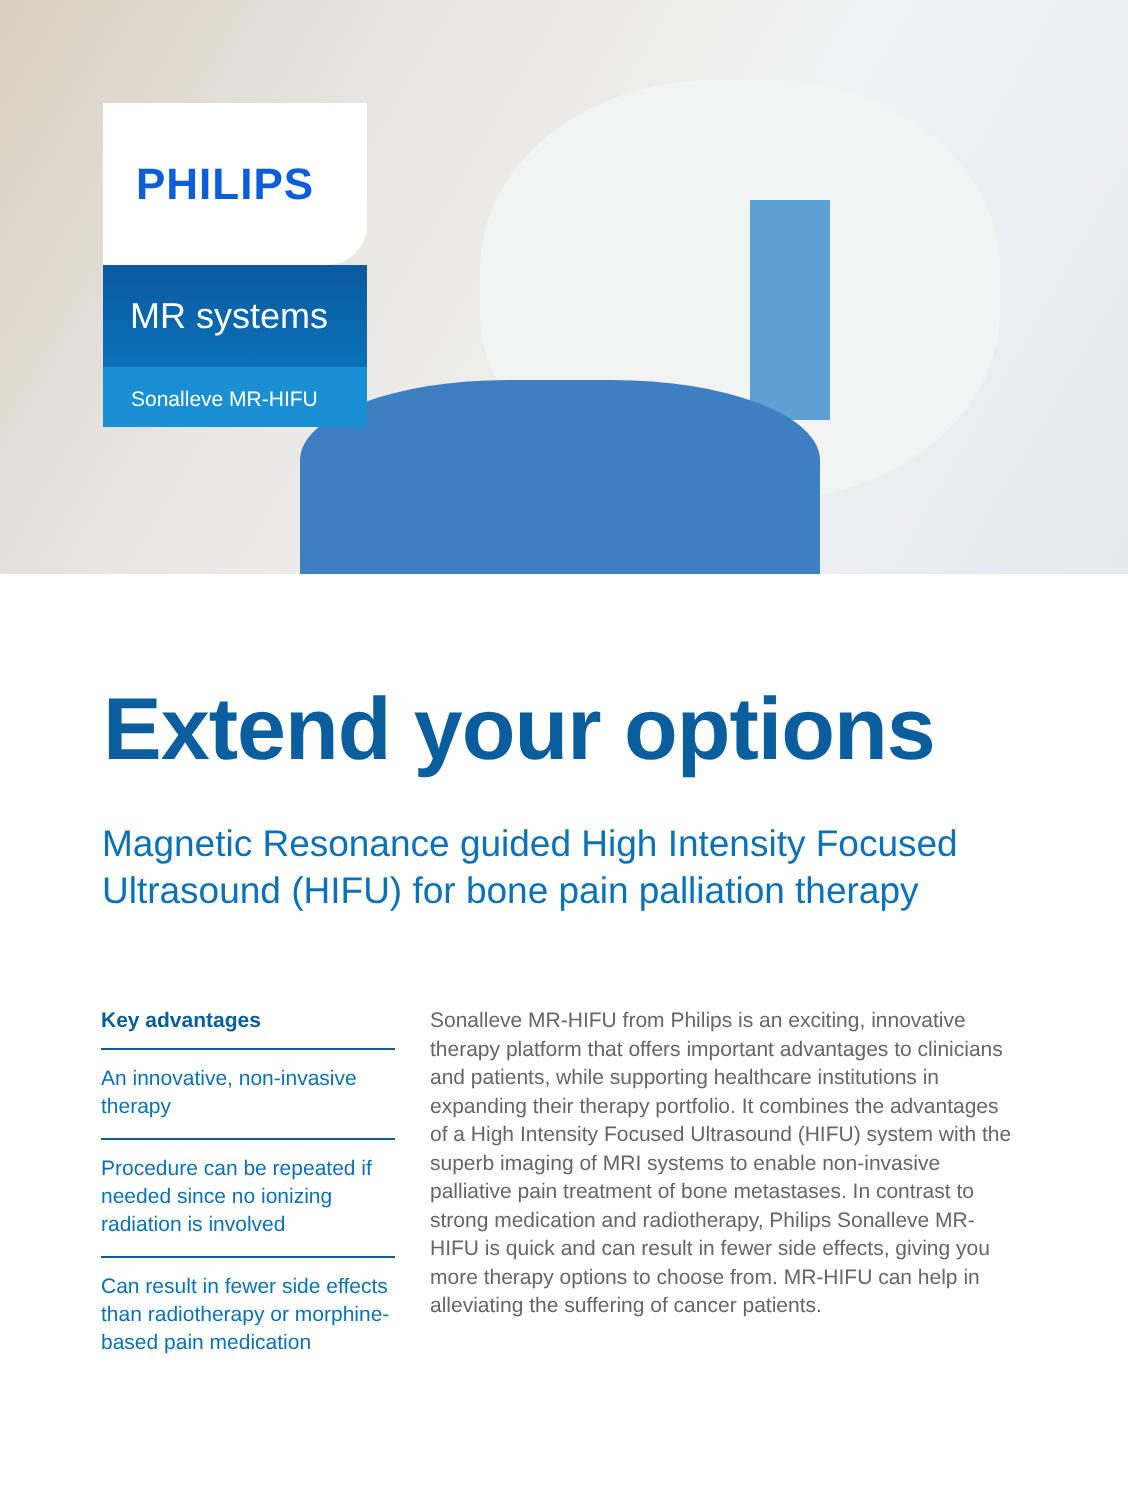PHILIPS
MR systems
Sonalleve MR-HIFU
Extend your options
Magnetic Resonance guided High Intensity Focused
Ultrasound (HIFU) for bone pain palliation therapy
Key advantages
An innovative, non-invasive therapy
Procedure can be repeated if needed since no ionizing radiation is involved
Can result in fewer side effects than radiotherapy or morphine-based pain medication
Sonalleve MR-HIFU from Philips is an exciting, innovative therapy platform that offers important advantages to clinicians and patients, while supporting healthcare institutions in expanding their therapy portfolio. It combines the advantages of a High Intensity Focused Ultrasound (HIFU) system with the superb imaging of MRI systems to enable non-invasive palliative pain treatment of bone metastases. In contrast to strong medication and radiotherapy, Philips Sonalleve MR-HIFU is quick and can result in fewer side effects, giving you more therapy options to choose from. MR-HIFU can help in alleviating the suffering of cancer patients.